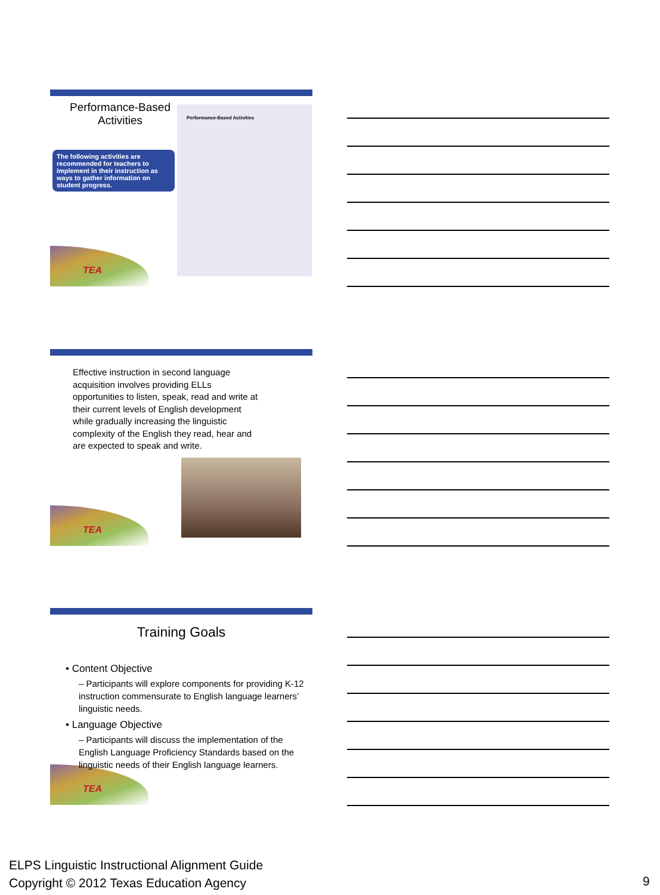Performance-Based Activities
The following activities are recommended for teachers to implement in their instruction as ways to gather information on student progress.
Performance-Based Activities
TEA
Effective instruction in second language acquisition involves providing ELLs opportunities to listen, speak, read and write at their current levels of English development while gradually increasing the linguistic complexity of the English they read, hear and are expected to speak and write.
TEA
Training Goals
• Content Objective
– Participants will explore components for providing K-12 instruction commensurate to English language learners’ linguistic needs.
• Language Objective
– Participants will discuss the implementation of the English Language Proficiency Standards based on the linguistic needs of their English language learners.
TEA
ELPS Linguistic Instructional Alignment Guide
Copyright © 2012 Texas Education Agency
9